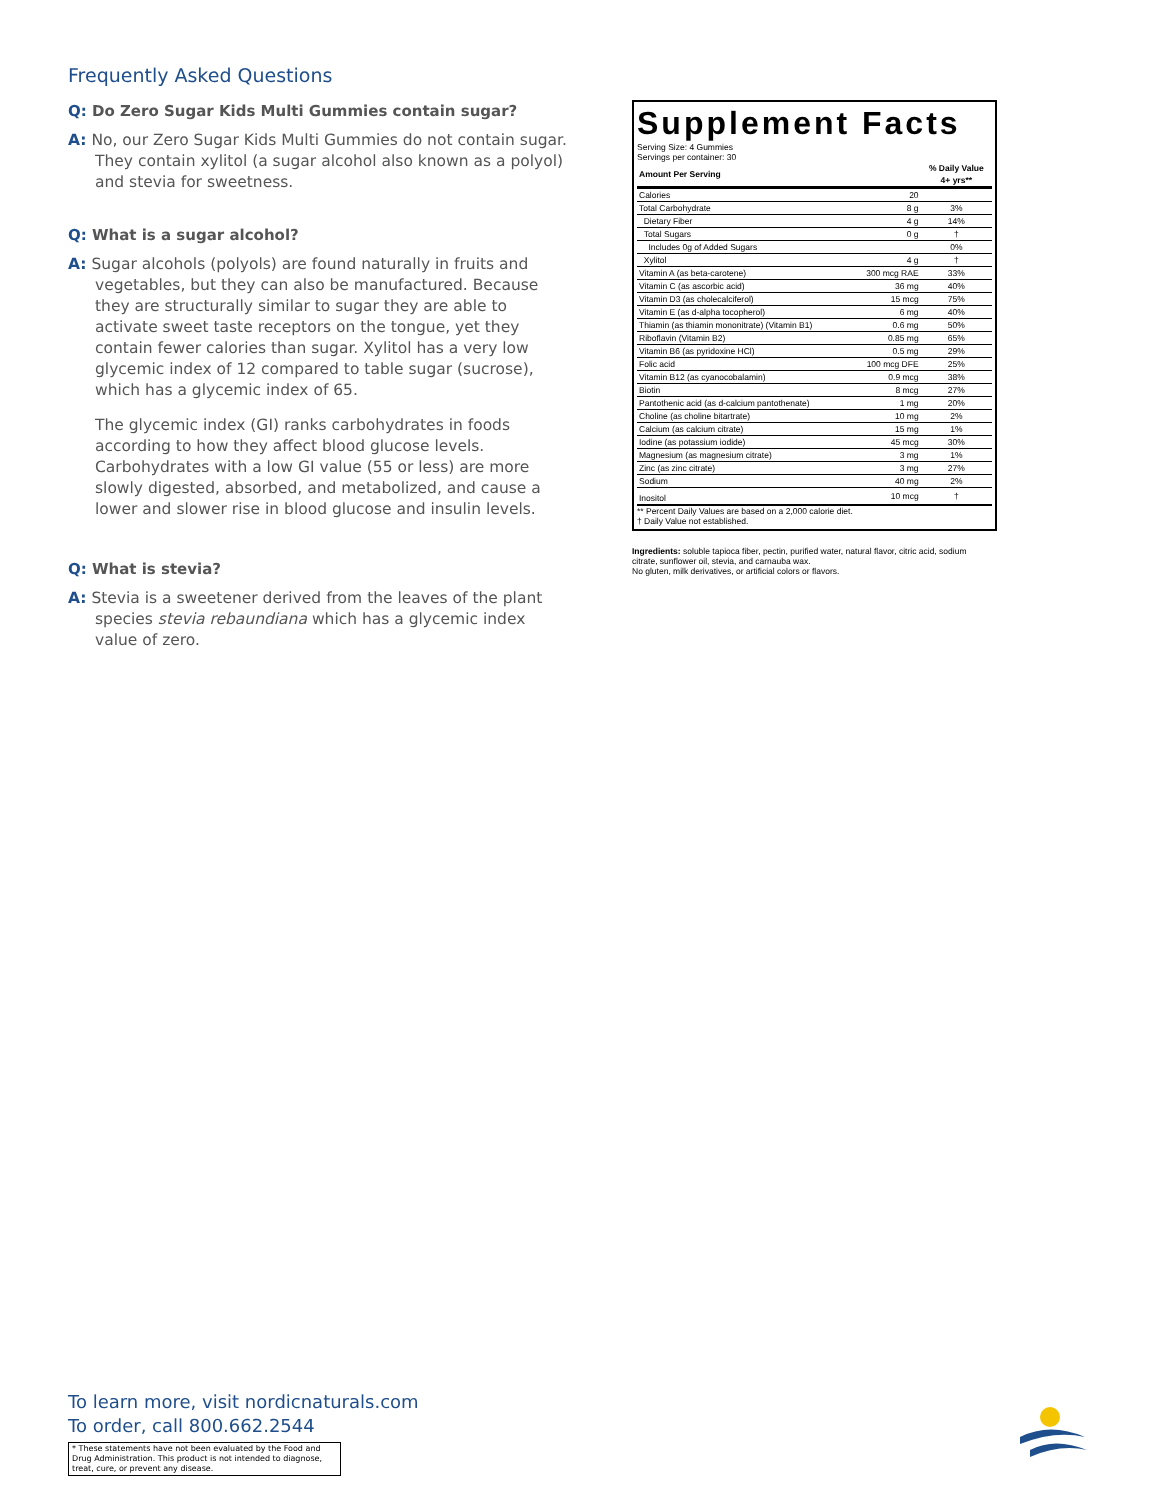Frequently Asked Questions
Q: Do Zero Sugar Kids Multi Gummies contain sugar?
A: No, our Zero Sugar Kids Multi Gummies do not contain sugar. They contain xylitol (a sugar alcohol also known as a polyol) and stevia for sweetness.
Q: What is a sugar alcohol?
A: Sugar alcohols (polyols) are found naturally in fruits and vegetables, but they can also be manufactured. Because they are structurally similar to sugar they are able to activate sweet taste receptors on the tongue, yet they contain fewer calories than sugar. Xylitol has a very low glycemic index of 12 compared to table sugar (sucrose), which has a glycemic index of 65.
The glycemic index (GI) ranks carbohydrates in foods according to how they affect blood glucose levels. Carbohydrates with a low GI value (55 or less) are more slowly digested, absorbed, and metabolized, and cause a lower and slower rise in blood glucose and insulin levels.
Q: What is stevia?
A: Stevia is a sweetener derived from the leaves of the plant species stevia rebaundiana which has a glycemic index value of zero.
Supplement Facts
Serving Size: 4 Gummies
Servings per container: 30
| Amount Per Serving | | % Daily Value 4+ yrs** |
| --- | --- | --- |
| Calories | 20 | |
| Total Carbohydrate | 8 g | 3% |
| Dietary Fiber | 4 g | 14% |
| Total Sugars | 0 g | † |
| Includes 0g of Added Sugars | | 0% |
| Xylitol | 4 g | † |
| Vitamin A (as beta-carotene) | 300 mcg RAE | 33% |
| Vitamin C (as ascorbic acid) | 36 mg | 40% |
| Vitamin D3 (as cholecalciferol) | 15 mcg | 75% |
| Vitamin E (as d-alpha tocopherol) | 6 mg | 40% |
| Thiamin (as thiamin mononitrate) (Vitamin B1) | 0.6 mg | 50% |
| Riboflavin (Vitamin B2) | 0.85 mg | 65% |
| Vitamin B6 (as pyridoxine HCl) | 0.5 mg | 29% |
| Folic acid | 100 mcg DFE | 25% |
| Vitamin B12 (as cyanocobalamin) | 0.9 mcg | 38% |
| Biotin | 8 mcg | 27% |
| Pantothenic acid (as d-calcium pantothenate) | 1 mg | 20% |
| Choline (as choline bitartrate) | 10 mg | 2% |
| Calcium (as calcium citrate) | 15 mg | 1% |
| Iodine (as potassium iodide) | 45 mcg | 30% |
| Magnesium (as magnesium citrate) | 3 mg | 1% |
| Zinc (as zinc citrate) | 3 mg | 27% |
| Sodium | 40 mg | 2% |
| Inositol | 10 mcg | † |
** Percent Daily Values are based on a 2,000 calorie diet.
† Daily Value not established.
Ingredients: soluble tapioca fiber, pectin, purified water, natural flavor, citric acid, sodium citrate, sunflower oil, stevia, and carnauba wax.
No gluten, milk derivatives, or artificial colors or flavors.
To learn more, visit nordicnaturals.com
To order, call 800.662.2544
* These statements have not been evaluated by the Food and Drug Administration. This product is not intended to diagnose, treat, cure, or prevent any disease.